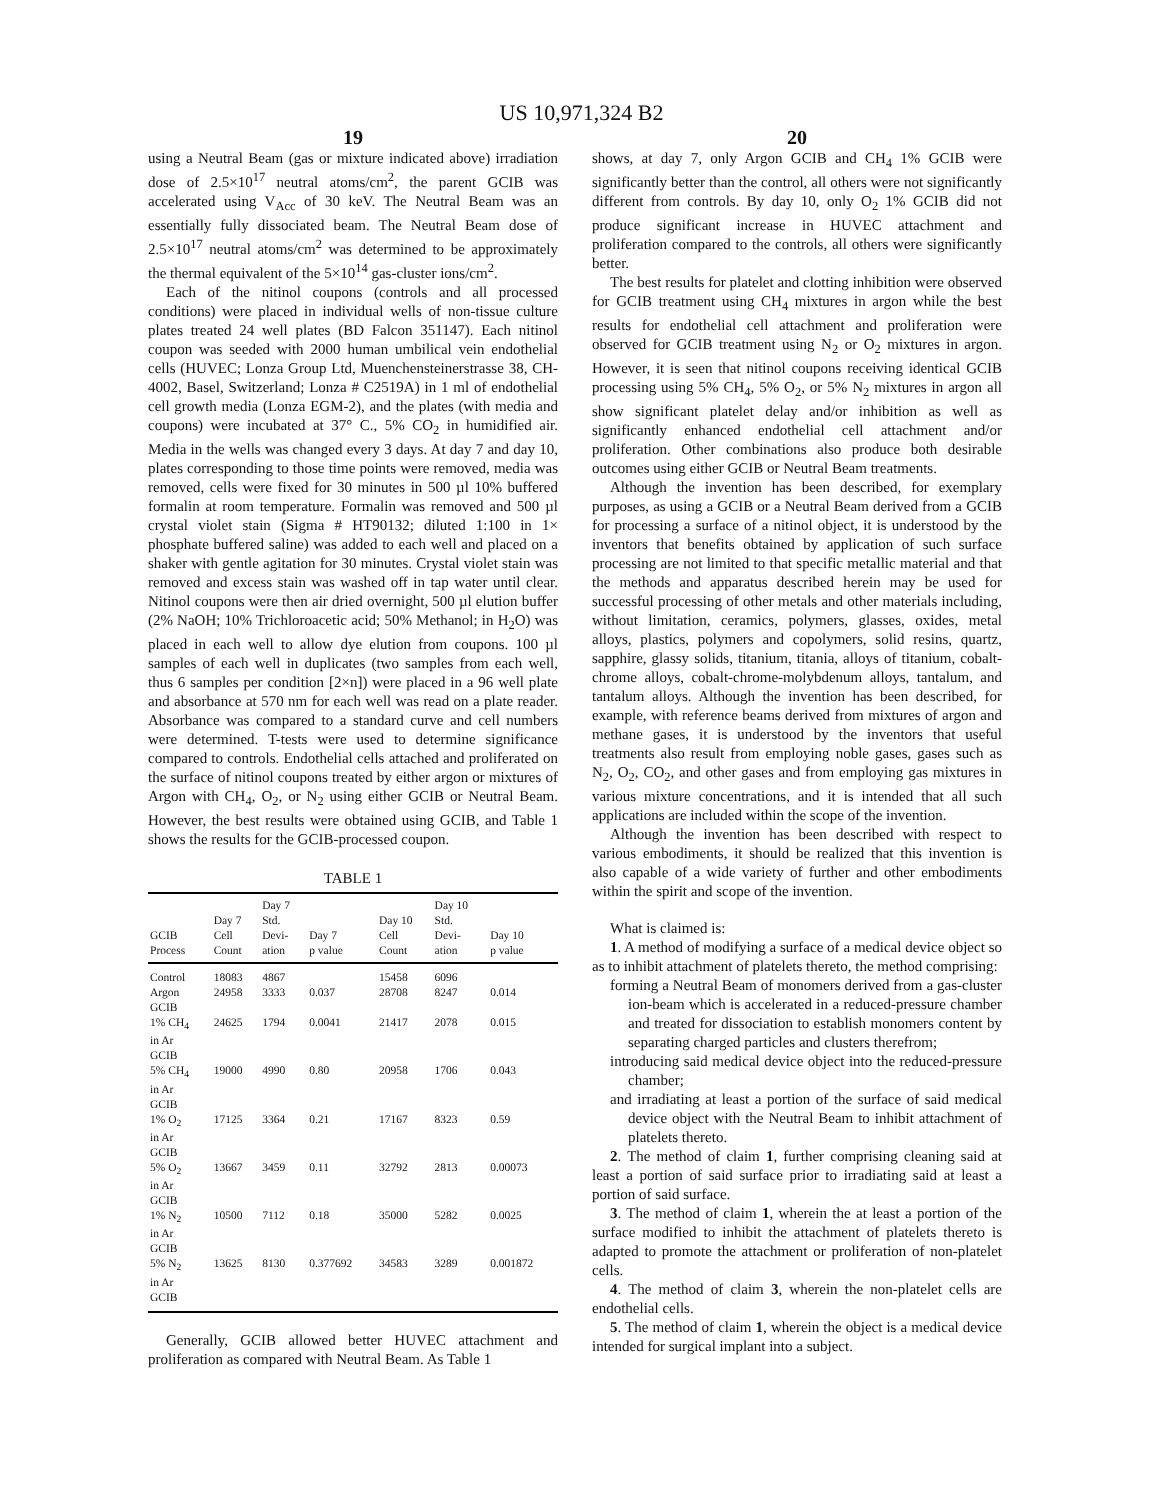US 10,971,324 B2
19
using a Neutral Beam (gas or mixture indicated above) irradiation dose of 2.5×10<sup>17</sup> neutral atoms/cm<sup>2</sup>, the parent GCIB was accelerated using V<sub>Acc</sub> of 30 keV. The Neutral Beam was an essentially fully dissociated beam. The Neutral Beam dose of 2.5×10<sup>17</sup> neutral atoms/cm<sup>2</sup> was determined to be approximately the thermal equivalent of the 5×10<sup>14</sup> gas-cluster ions/cm<sup>2</sup>.
Each of the nitinol coupons (controls and all processed conditions) were placed in individual wells of non-tissue culture plates treated 24 well plates (BD Falcon 351147). Each nitinol coupon was seeded with 2000 human umbilical vein endothelial cells (HUVEC; Lonza Group Ltd, Muenchensteinerstrasse 38, CH-4002, Basel, Switzerland; Lonza # C2519A) in 1 ml of endothelial cell growth media (Lonza EGM-2), and the plates (with media and coupons) were incubated at 37° C., 5% CO<sub>2</sub> in humidified air. Media in the wells was changed every 3 days. At day 7 and day 10, plates corresponding to those time points were removed, media was removed, cells were fixed for 30 minutes in 500 µl 10% buffered formalin at room temperature. Formalin was removed and 500 µl crystal violet stain (Sigma # HT90132; diluted 1:100 in 1× phosphate buffered saline) was added to each well and placed on a shaker with gentle agitation for 30 minutes. Crystal violet stain was removed and excess stain was washed off in tap water until clear. Nitinol coupons were then air dried overnight, 500 µl elution buffer (2% NaOH; 10% Trichloroacetic acid; 50% Methanol; in H<sub>2</sub>O) was placed in each well to allow dye elution from coupons. 100 µl samples of each well in duplicates (two samples from each well, thus 6 samples per condition [2×n]) were placed in a 96 well plate and absorbance at 570 nm for each well was read on a plate reader. Absorbance was compared to a standard curve and cell numbers were determined. T-tests were used to determine significance compared to controls. Endothelial cells attached and proliferated on the surface of nitinol coupons treated by either argon or mixtures of Argon with CH<sub>4</sub>, O<sub>2</sub>, or N<sub>2</sub> using either GCIB or Neutral Beam. However, the best results were obtained using GCIB, and Table 1 shows the results for the GCIB-processed coupon.
TABLE 1
| GCIB Process | Day 7 Cell Count | Day 7 Std. Devi- ation | Day 7 p value | Day 10 Cell Count | Day 10 Std. Devi- ation | Day 10 p value |
| --- | --- | --- | --- | --- | --- | --- |
| Control | 18083 | 4867 | | 15458 | 6096 | |
| Argon GCIB | 24958 | 3333 | 0.037 | 28708 | 8247 | 0.014 |
| 1% CH<sub>4</sub> in Ar GCIB | 24625 | 1794 | 0.0041 | 21417 | 2078 | 0.015 |
| 5% CH<sub>4</sub> in Ar GCIB | 19000 | 4990 | 0.80 | 20958 | 1706 | 0.043 |
| 1% O<sub>2</sub> in Ar GCIB | 17125 | 3364 | 0.21 | 17167 | 8323 | 0.59 |
| 5% O<sub>2</sub> in Ar GCIB | 13667 | 3459 | 0.11 | 32792 | 2813 | 0.00073 |
| 1% N<sub>2</sub> in Ar GCIB | 10500 | 7112 | 0.18 | 35000 | 5282 | 0.0025 |
| 5% N<sub>2</sub> in Ar GCIB | 13625 | 8130 | 0.377692 | 34583 | 3289 | 0.001872 |
Generally, GCIB allowed better HUVEC attachment and proliferation as compared with Neutral Beam. As Table 1
20
shows, at day 7, only Argon GCIB and CH<sub>4</sub> 1% GCIB were significantly better than the control, all others were not significantly different from controls. By day 10, only O<sub>2</sub> 1% GCIB did not produce significant increase in HUVEC attachment and proliferation compared to the controls, all others were significantly better.
The best results for platelet and clotting inhibition were observed for GCIB treatment using CH<sub>4</sub> mixtures in argon while the best results for endothelial cell attachment and proliferation were observed for GCIB treatment using N<sub>2</sub> or O<sub>2</sub> mixtures in argon. However, it is seen that nitinol coupons receiving identical GCIB processing using 5% CH<sub>4</sub>, 5% O<sub>2</sub>, or 5% N<sub>2</sub> mixtures in argon all show significant platelet delay and/or inhibition as well as significantly enhanced endothelial cell attachment and/or proliferation. Other combinations also produce both desirable outcomes using either GCIB or Neutral Beam treatments.
Although the invention has been described, for exemplary purposes, as using a GCIB or a Neutral Beam derived from a GCIB for processing a surface of a nitinol object, it is understood by the inventors that benefits obtained by application of such surface processing are not limited to that specific metallic material and that the methods and apparatus described herein may be used for successful processing of other metals and other materials including, without limitation, ceramics, polymers, glasses, oxides, metal alloys, plastics, polymers and copolymers, solid resins, quartz, sapphire, glassy solids, titanium, titania, alloys of titanium, cobalt-chrome alloys, cobalt-chrome-molybdenum alloys, tantalum, and tantalum alloys. Although the invention has been described, for example, with reference beams derived from mixtures of argon and methane gases, it is understood by the inventors that useful treatments also result from employing noble gases, gases such as N<sub>2</sub>, O<sub>2</sub>, CO<sub>2</sub>, and other gases and from employing gas mixtures in various mixture concentrations, and it is intended that all such applications are included within the scope of the invention.
Although the invention has been described with respect to various embodiments, it should be realized that this invention is also capable of a wide variety of further and other embodiments within the spirit and scope of the invention.
What is claimed is:
1. A method of modifying a surface of a medical device object so as to inhibit attachment of platelets thereto, the method comprising:
forming a Neutral Beam of monomers derived from a gas-cluster ion-beam which is accelerated in a reduced-pressure chamber and treated for dissociation to establish monomers content by separating charged particles and clusters therefrom;
introducing said medical device object into the reduced-pressure chamber;
and irradiating at least a portion of the surface of said medical device object with the Neutral Beam to inhibit attachment of platelets thereto.
2. The method of claim 1, further comprising cleaning said at least a portion of said surface prior to irradiating said at least a portion of said surface.
3. The method of claim 1, wherein the at least a portion of the surface modified to inhibit the attachment of platelets thereto is adapted to promote the attachment or proliferation of non-platelet cells.
4. The method of claim 3, wherein the non-platelet cells are endothelial cells.
5. The method of claim 1, wherein the object is a medical device intended for surgical implant into a subject.